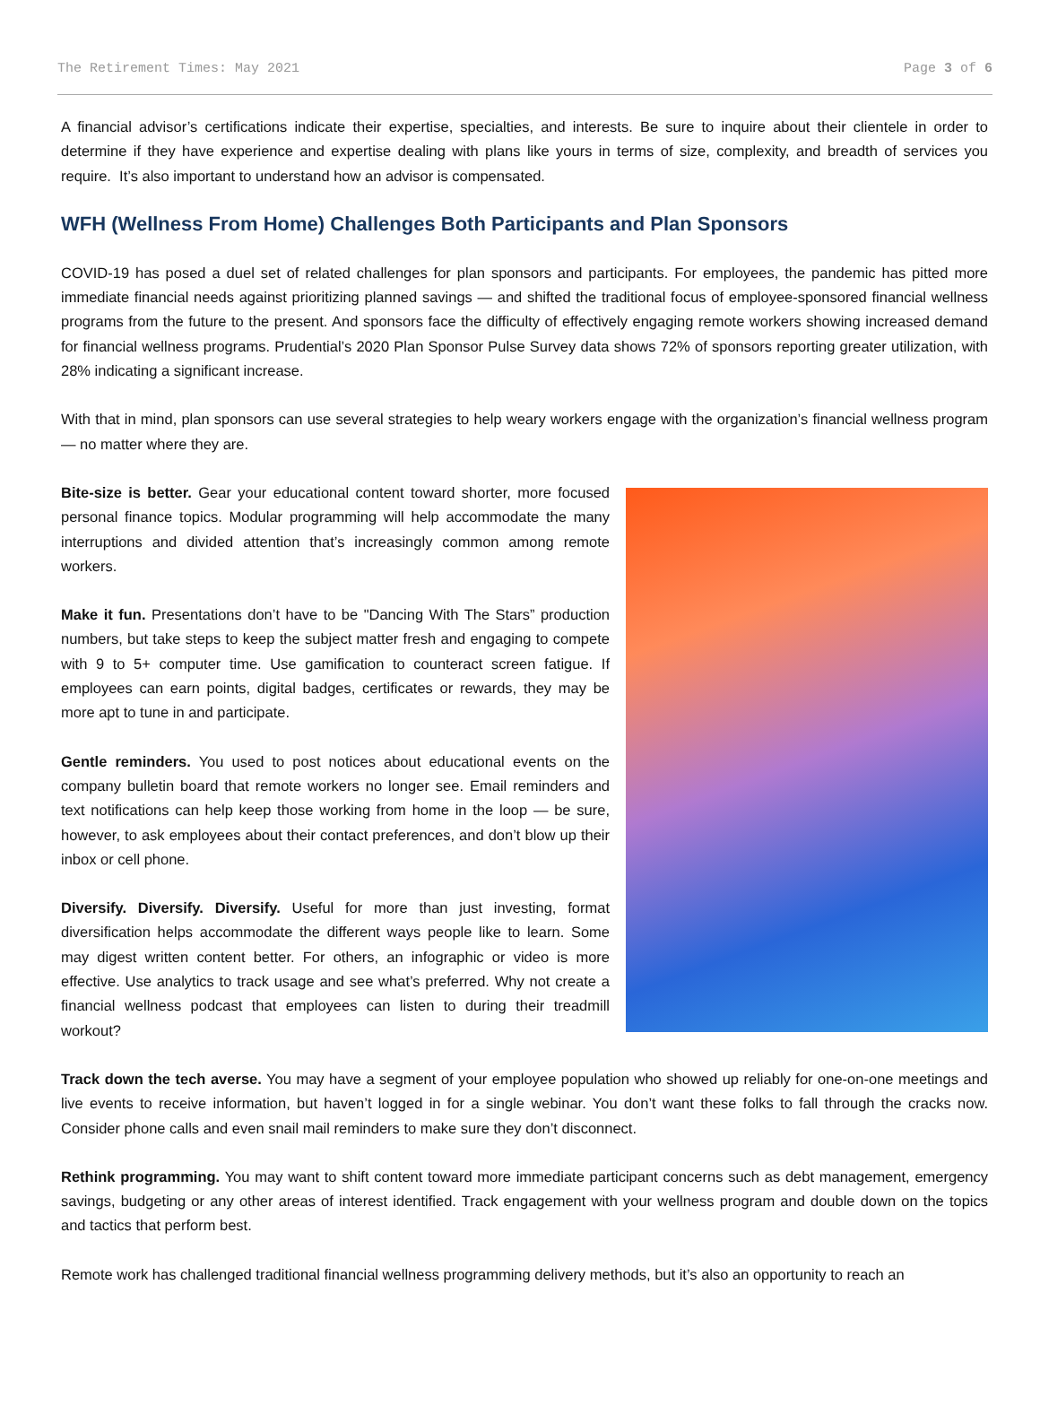The Retirement Times: May 2021 Page 3 of 6
A financial advisor’s certifications indicate their expertise, specialties, and interests. Be sure to inquire about their clientele in order to determine if they have experience and expertise dealing with plans like yours in terms of size, complexity, and breadth of services you require. It’s also important to understand how an advisor is compensated.
WFH (Wellness From Home) Challenges Both Participants and Plan Sponsors
COVID-19 has posed a duel set of related challenges for plan sponsors and participants. For employees, the pandemic has pitted more immediate financial needs against prioritizing planned savings — and shifted the traditional focus of employee-sponsored financial wellness programs from the future to the present. And sponsors face the difficulty of effectively engaging remote workers showing increased demand for financial wellness programs. Prudential’s 2020 Plan Sponsor Pulse Survey data shows 72% of sponsors reporting greater utilization, with 28% indicating a significant increase.
With that in mind, plan sponsors can use several strategies to help weary workers engage with the organization’s financial wellness program — no matter where they are.
Bite-size is better. Gear your educational content toward shorter, more focused personal finance topics. Modular programming will help accommodate the many interruptions and divided attention that’s increasingly common among remote workers.
Make it fun. Presentations don’t have to be "Dancing With The Stars” production numbers, but take steps to keep the subject matter fresh and engaging to compete with 9 to 5+ computer time. Use gamification to counteract screen fatigue. If employees can earn points, digital badges, certificates or rewards, they may be more apt to tune in and participate.
Gentle reminders. You used to post notices about educational events on the company bulletin board that remote workers no longer see. Email reminders and text notifications can help keep those working from home in the loop — be sure, however, to ask employees about their contact preferences, and don’t blow up their inbox or cell phone.
Diversify. Diversify. Diversify. Useful for more than just investing, format diversification helps accommodate the different ways people like to learn. Some may digest written content better. For others, an infographic or video is more effective. Use analytics to track usage and see what’s preferred. Why not create a financial wellness podcast that employees can listen to during their treadmill workout?
Track down the tech averse. You may have a segment of your employee population who showed up reliably for one-on-one meetings and live events to receive information, but haven’t logged in for a single webinar. You don’t want these folks to fall through the cracks now. Consider phone calls and even snail mail reminders to make sure they don’t disconnect.
Rethink programming. You may want to shift content toward more immediate participant concerns such as debt management, emergency savings, budgeting or any other areas of interest identified. Track engagement with your wellness program and double down on the topics and tactics that perform best.
Remote work has challenged traditional financial wellness programming delivery methods, but it’s also an opportunity to reach an